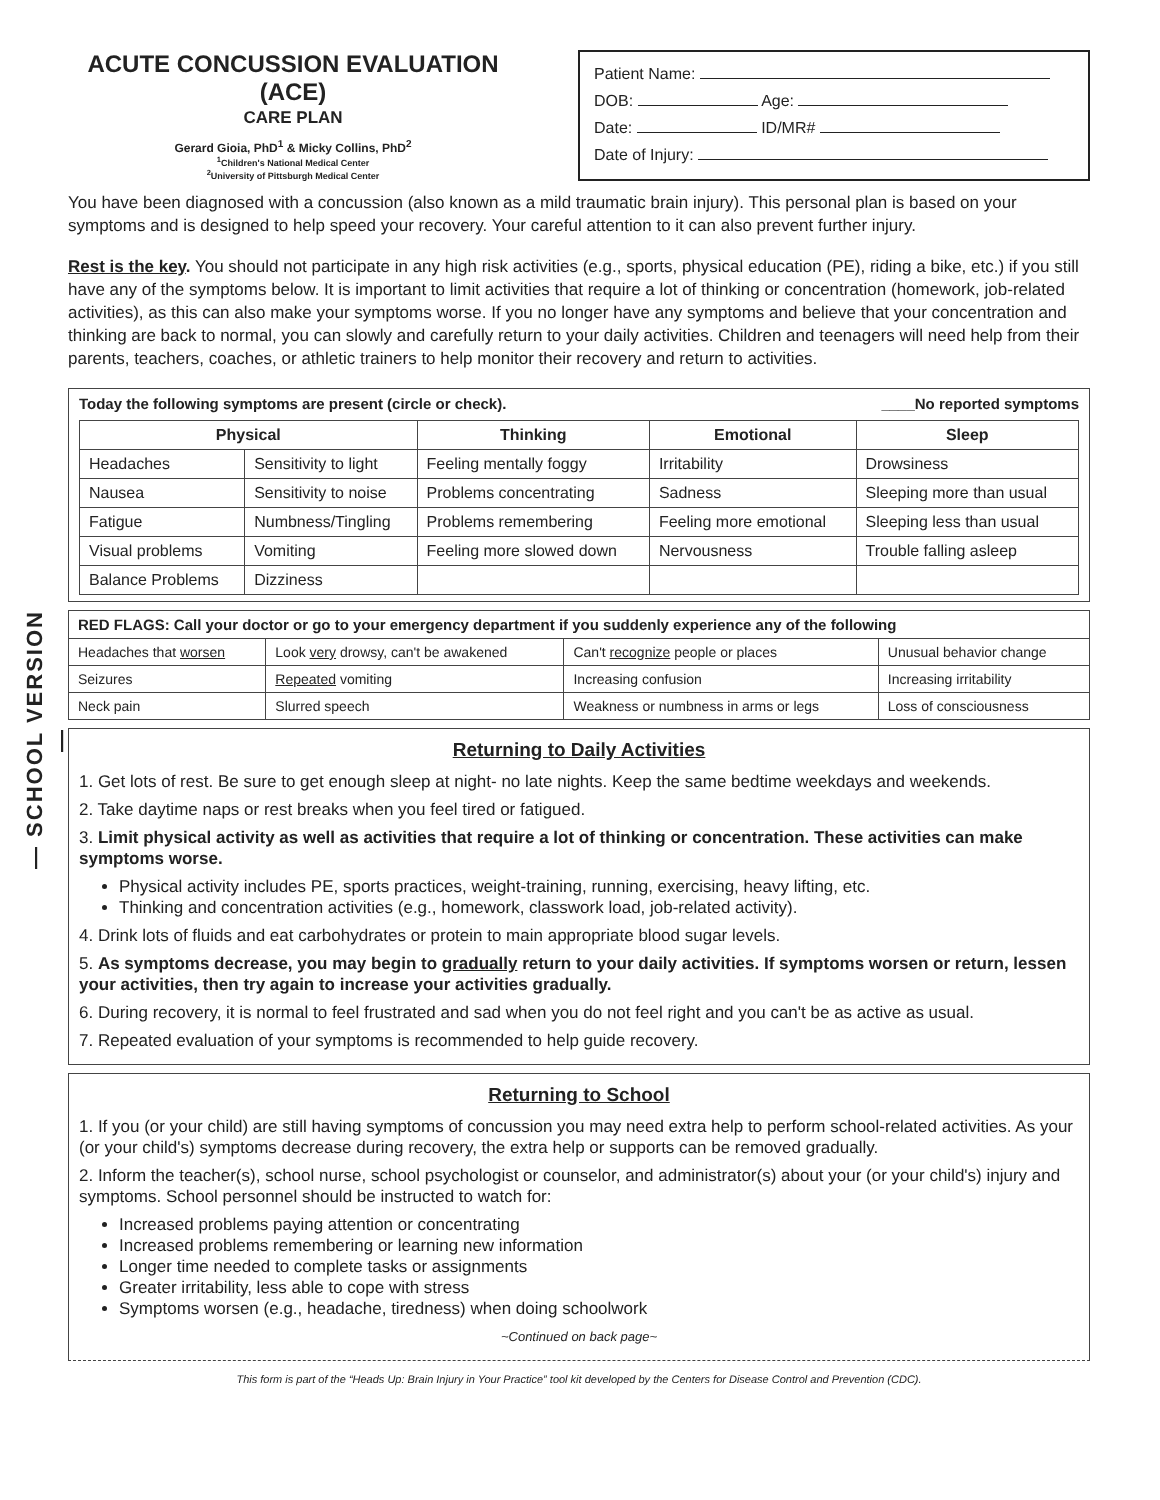— SCHOOL VERSION —
ACUTE CONCUSSION EVALUATION (ACE)
CARE PLAN
Gerard Gioia, PhD<sup>1</sup> & Micky Collins, PhD<sup>2</sup>
<sup>1</sup> Children's National Medical Center
<sup>2</sup> University of Pittsburgh Medical Center
Patient Name:
DOB: Age:
Date: ID/MR#
Date of Injury:
You have been diagnosed with a concussion (also known as a mild traumatic brain injury). This personal plan is based on your symptoms and is designed to help speed your recovery. Your careful attention to it can also prevent further injury.
Rest is the key. You should not participate in any high risk activities (e.g., sports, physical education (PE), riding a bike, etc.) if you still have any of the symptoms below. It is important to limit activities that require a lot of thinking or concentration (homework, job-related activities), as this can also make your symptoms worse. If you no longer have any symptoms and believe that your concentration and thinking are back to normal, you can slowly and carefully return to your daily activities. Children and teenagers will need help from their parents, teachers, coaches, or athletic trainers to help monitor their recovery and return to activities.
Today the following symptoms are present (circle or check). ____No reported symptoms
| Physical | | Thinking | Emotional | Sleep |
| --- | --- | --- | --- | --- |
| Headaches | Sensitivity to light | Feeling mentally foggy | Irritability | Drowsiness |
| Nausea | Sensitivity to noise | Problems concentrating | Sadness | Sleeping more than usual |
| Fatigue | Numbness/Tingling | Problems remembering | Feeling more emotional | Sleeping less than usual |
| Visual problems | Vomiting | Feeling more slowed down | Nervousness | Trouble falling asleep |
| Balance Problems | Dizziness | | | |
| RED FLAGS: Call your doctor or go to your emergency department if you suddenly experience any of the following | | | |
| --- | --- | --- | --- |
| Headaches that worsen | Look very drowsy, can't be awakened | Can't recognize people or places | Unusual behavior change |
| Seizures | Repeated vomiting | Increasing confusion | Increasing irritability |
| Neck pain | Slurred speech | Weakness or numbness in arms or legs | Loss of consciousness |
Returning to Daily Activities
1. Get lots of rest. Be sure to get enough sleep at night- no late nights. Keep the same bedtime weekdays and weekends.
2. Take daytime naps or rest breaks when you feel tired or fatigued.
3. Limit physical activity as well as activities that require a lot of thinking or concentration. These activities can make symptoms worse.
Physical activity includes PE, sports practices, weight-training, running, exercising, heavy lifting, etc.
Thinking and concentration activities (e.g., homework, classwork load, job-related activity).
4. Drink lots of fluids and eat carbohydrates or protein to main appropriate blood sugar levels.
5. As symptoms decrease, you may begin to gradually return to your daily activities. If symptoms worsen or return, lessen your activities, then try again to increase your activities gradually.
6. During recovery, it is normal to feel frustrated and sad when you do not feel right and you can't be as active as usual.
7. Repeated evaluation of your symptoms is recommended to help guide recovery.
Returning to School
1. If you (or your child) are still having symptoms of concussion you may need extra help to perform school-related activities. As your (or your child's) symptoms decrease during recovery, the extra help or supports can be removed gradually.
2. Inform the teacher(s), school nurse, school psychologist or counselor, and administrator(s) about your (or your child's) injury and symptoms. School personnel should be instructed to watch for:
Increased problems paying attention or concentrating
Increased problems remembering or learning new information
Longer time needed to complete tasks or assignments
Greater irritability, less able to cope with stress
Symptoms worsen (e.g., headache, tiredness) when doing schoolwork
~Continued on back page~
This form is part of the “Heads Up: Brain Injury in Your Practice” tool kit developed by the Centers for Disease Control and Prevention (CDC).